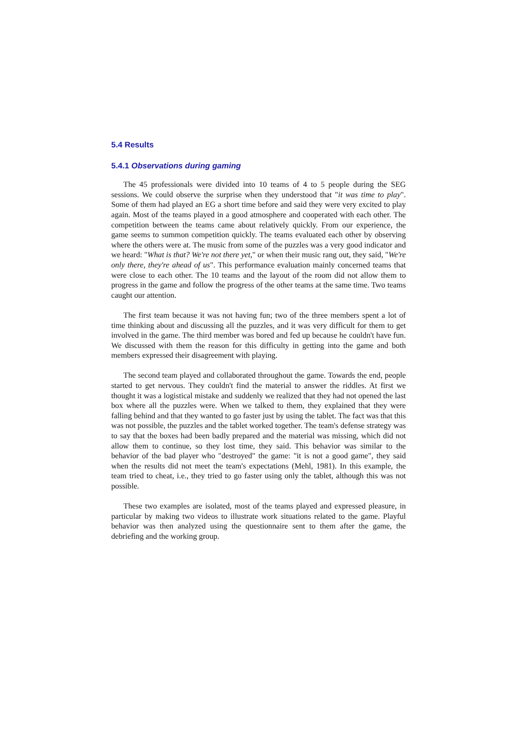5.4 Results
5.4.1 Observations during gaming
The 45 professionals were divided into 10 teams of 4 to 5 people during the SEG sessions. We could observe the surprise when they understood that "it was time to play". Some of them had played an EG a short time before and said they were very excited to play again. Most of the teams played in a good atmosphere and cooperated with each other. The competition between the teams came about relatively quickly. From our experience, the game seems to summon competition quickly. The teams evaluated each other by observing where the others were at. The music from some of the puzzles was a very good indicator and we heard: "What is that? We're not there yet," or when their music rang out, they said, "We're only there, they're ahead of us". This performance evaluation mainly concerned teams that were close to each other. The 10 teams and the layout of the room did not allow them to progress in the game and follow the progress of the other teams at the same time. Two teams caught our attention.
The first team because it was not having fun; two of the three members spent a lot of time thinking about and discussing all the puzzles, and it was very difficult for them to get involved in the game. The third member was bored and fed up because he couldn't have fun. We discussed with them the reason for this difficulty in getting into the game and both members expressed their disagreement with playing.
The second team played and collaborated throughout the game. Towards the end, people started to get nervous. They couldn't find the material to answer the riddles. At first we thought it was a logistical mistake and suddenly we realized that they had not opened the last box where all the puzzles were. When we talked to them, they explained that they were falling behind and that they wanted to go faster just by using the tablet. The fact was that this was not possible, the puzzles and the tablet worked together. The team's defense strategy was to say that the boxes had been badly prepared and the material was missing, which did not allow them to continue, so they lost time, they said. This behavior was similar to the behavior of the bad player who "destroyed" the game: "it is not a good game", they said when the results did not meet the team's expectations (Mehl, 1981). In this example, the team tried to cheat, i.e., they tried to go faster using only the tablet, although this was not possible.
These two examples are isolated, most of the teams played and expressed pleasure, in particular by making two videos to illustrate work situations related to the game. Playful behavior was then analyzed using the questionnaire sent to them after the game, the debriefing and the working group.